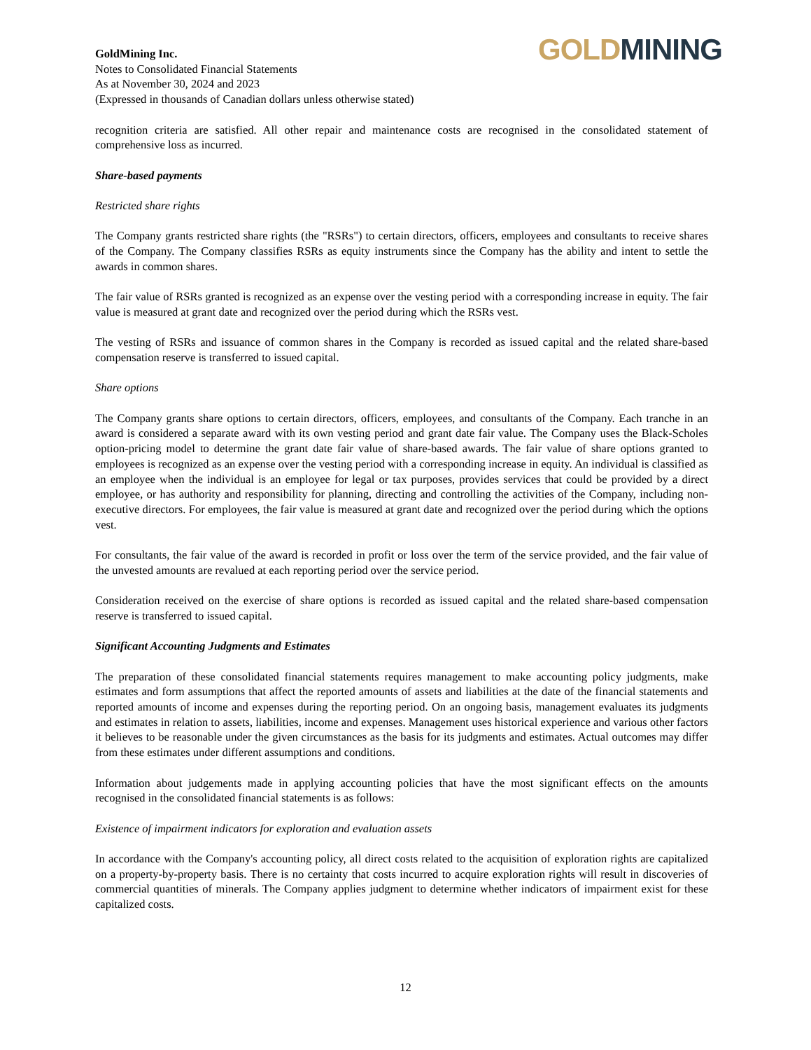GoldMining Inc.
Notes to Consolidated Financial Statements
As at November 30, 2024 and 2023
(Expressed in thousands of Canadian dollars unless otherwise stated)
GOLD MINING
recognition criteria are satisfied. All other repair and maintenance costs are recognised in the consolidated statement of comprehensive loss as incurred.
Share-based payments
Restricted share rights
The Company grants restricted share rights (the "RSRs") to certain directors, officers, employees and consultants to receive shares of the Company. The Company classifies RSRs as equity instruments since the Company has the ability and intent to settle the awards in common shares.
The fair value of RSRs granted is recognized as an expense over the vesting period with a corresponding increase in equity. The fair value is measured at grant date and recognized over the period during which the RSRs vest.
The vesting of RSRs and issuance of common shares in the Company is recorded as issued capital and the related share-based compensation reserve is transferred to issued capital.
Share options
The Company grants share options to certain directors, officers, employees, and consultants of the Company. Each tranche in an award is considered a separate award with its own vesting period and grant date fair value. The Company uses the Black-Scholes option-pricing model to determine the grant date fair value of share-based awards. The fair value of share options granted to employees is recognized as an expense over the vesting period with a corresponding increase in equity. An individual is classified as an employee when the individual is an employee for legal or tax purposes, provides services that could be provided by a direct employee, or has authority and responsibility for planning, directing and controlling the activities of the Company, including non-executive directors. For employees, the fair value is measured at grant date and recognized over the period during which the options vest.
For consultants, the fair value of the award is recorded in profit or loss over the term of the service provided, and the fair value of the unvested amounts are revalued at each reporting period over the service period.
Consideration received on the exercise of share options is recorded as issued capital and the related share-based compensation reserve is transferred to issued capital.
Significant Accounting Judgments and Estimates
The preparation of these consolidated financial statements requires management to make accounting policy judgments, make estimates and form assumptions that affect the reported amounts of assets and liabilities at the date of the financial statements and reported amounts of income and expenses during the reporting period. On an ongoing basis, management evaluates its judgments and estimates in relation to assets, liabilities, income and expenses. Management uses historical experience and various other factors it believes to be reasonable under the given circumstances as the basis for its judgments and estimates. Actual outcomes may differ from these estimates under different assumptions and conditions.
Information about judgements made in applying accounting policies that have the most significant effects on the amounts recognised in the consolidated financial statements is as follows:
Existence of impairment indicators for exploration and evaluation assets
In accordance with the Company's accounting policy, all direct costs related to the acquisition of exploration rights are capitalized on a property-by-property basis. There is no certainty that costs incurred to acquire exploration rights will result in discoveries of commercial quantities of minerals. The Company applies judgment to determine whether indicators of impairment exist for these capitalized costs.
12